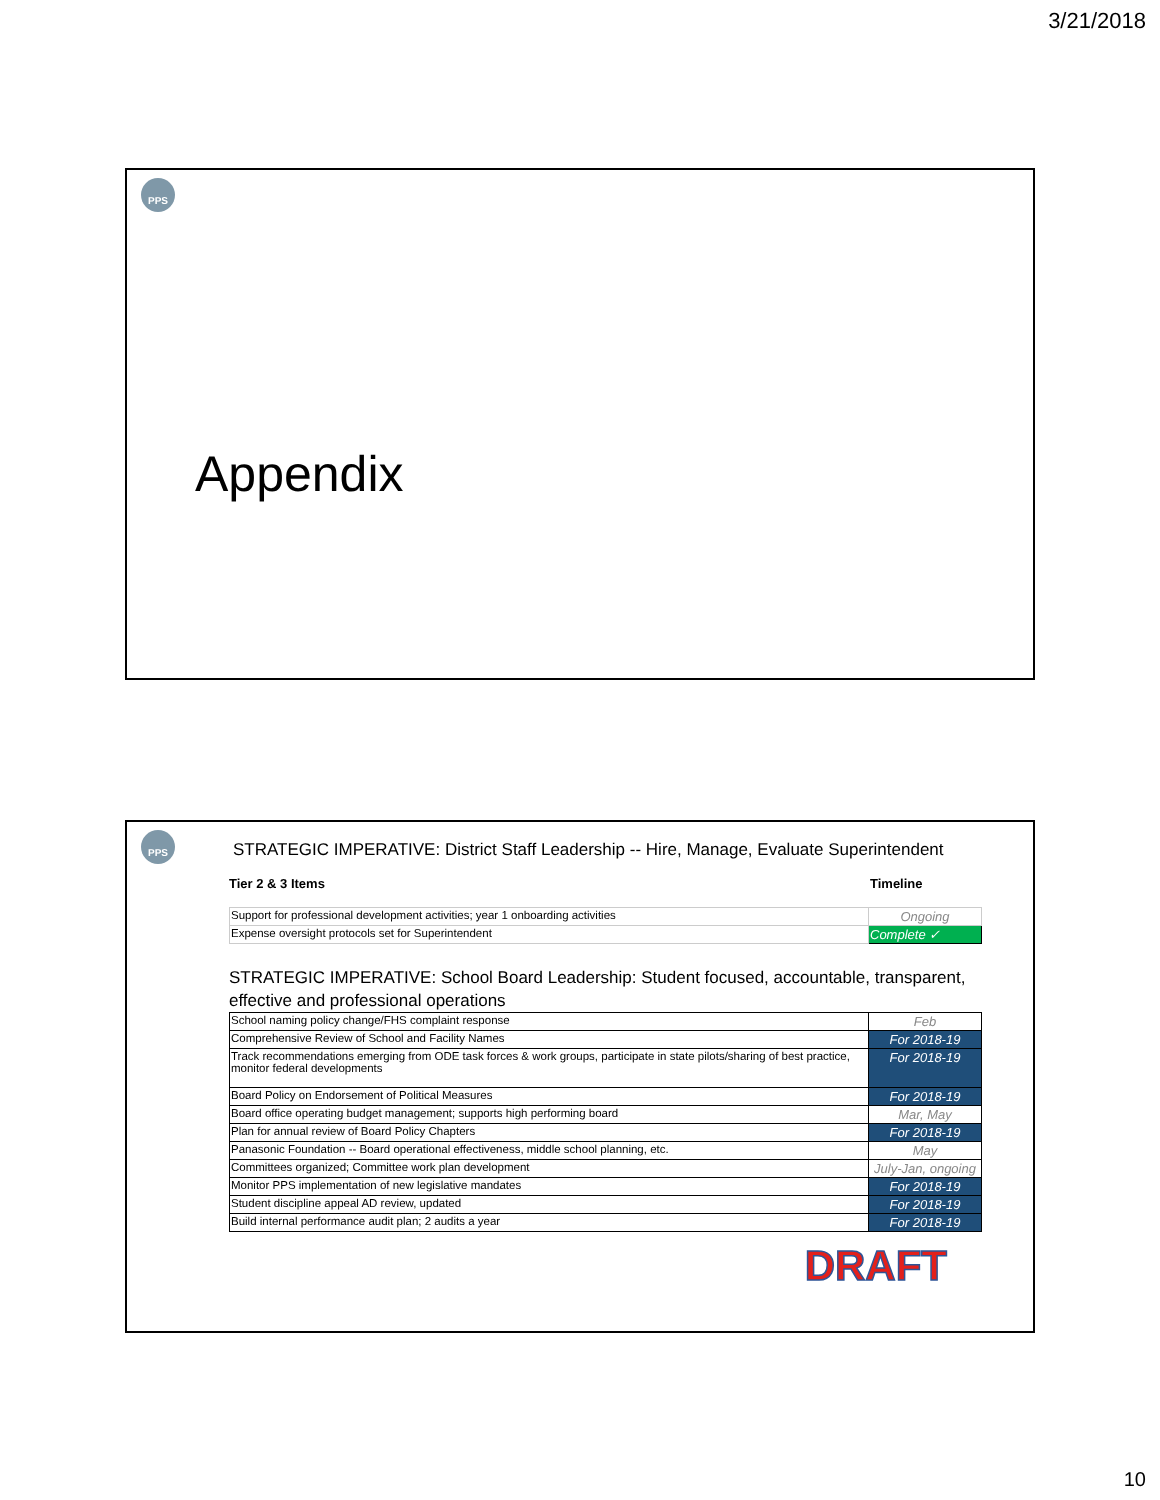3/21/2018
PPS
Appendix
PPS
STRATEGIC IMPERATIVE: District Staff Leadership -- Hire, Manage, Evaluate Superintendent
Tier 2 & 3 Items Timeline
| Support for professional development activities; year 1 onboarding activities | Ongoing |
| Expense oversight protocols set for Superintendent | Complete ✓ |
STRATEGIC IMPERATIVE: School Board Leadership: Student focused, accountable, transparent, effective and professional operations
| School naming policy change/FHS complaint response | Feb |
| Comprehensive Review of School and Facility Names | For 2018-19 |
| Track recommendations emerging from ODE task forces & work groups, participate in state pilots/sharing of best practice, monitor federal developments | For 2018-19 |
| Board Policy on Endorsement of Political Measures | For 2018-19 |
| Board office operating budget management; supports high performing board | Mar, May |
| Plan for annual review of Board Policy Chapters | For 2018-19 |
| Panasonic Foundation -- Board operational effectiveness, middle school planning, etc. | May |
| Committees organized; Committee work plan development | July-Jan, ongoing |
| Monitor PPS implementation of new legislative mandates | For 2018-19 |
| Student discipline appeal AD review, updated | For 2018-19 |
| Build internal performance audit plan; 2 audits a year | For 2018-19 |
DRAFT
10